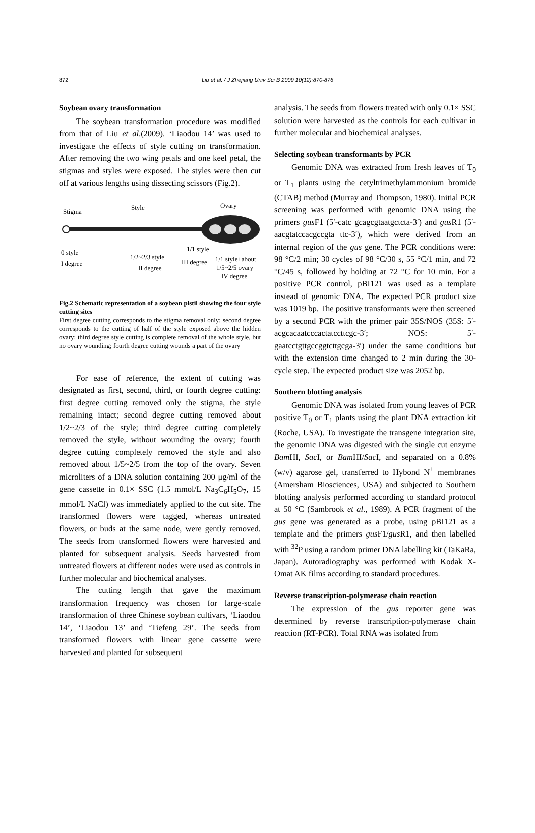872
Liu et al. / J Zhejiang Univ Sci B 2009 10(12):870-876
Soybean ovary transformation
The soybean transformation procedure was modified from that of Liu et al.(2009). ‘Liaodou 14’ was used to investigate the effects of style cutting on transformation. After removing the two wing petals and one keel petal, the stigmas and styles were exposed. The styles were then cut off at various lengths using dissecting scissors (Fig.2).
Stigma
Style Ovary
0 style
I degree
1/2~2/3 style
II degree
1/1 style
III degree 1/1 style+about
1/5~2/5 ovary
IV degree
Fig.2 Schematic representation of a soybean pistil showing the four style cutting sites
First degree cutting corresponds to the stigma removal only; second degree corresponds to the cutting of half of the style exposed above the hidden ovary; third degree style cutting is complete removal of the whole style, but no ovary wounding; fourth degree cutting wounds a part of the ovary
For ease of reference, the extent of cutting was designated as first, second, third, or fourth degree cutting: first degree cutting removed only the stigma, the style remaining intact; second degree cutting removed about 1/2~2/3 of the style; third degree cutting completely removed the style, without wounding the ovary; fourth degree cutting completely removed the style and also removed about 1/5~2/5 from the top of the ovary. Seven microliters of a DNA solution containing 200 μg/ml of the gene cassette in 0.1× SSC (1.5 mmol/L Na<sub>3</sub>C<sub>6</sub>H<sub>5</sub>O<sub>7</sub>, 15 mmol/L NaCl) was immediately applied to the cut site. The transformed flowers were tagged, whereas untreated flowers, or buds at the same node, were gently removed. The seeds from transformed flowers were harvested and planted for subsequent analysis. Seeds harvested from untreated flowers at different nodes were used as controls in further molecular and biochemical analyses.
The cutting length that gave the maximum transformation frequency was chosen for large-scale transformation of three Chinese soybean cultivars, ‘Liaodou 14’, ‘Liaodou 13’ and ‘Tiefeng 29’. The seeds from transformed flowers with linear gene cassette were harvested and planted for subsequent
analysis. The seeds from flowers treated with only 0.1× SSC solution were harvested as the controls for each cultivar in further molecular and biochemical analyses.
Selecting soybean transformants by PCR
Genomic DNA was extracted from fresh leaves of T<sub>0</sub> or T<sub>1</sub> plants using the cetyltrimethylammonium bromide (CTAB) method (Murray and Thompson, 1980). Initial PCR screening was performed with genomic DNA using the primers gus F1 (5′-catc gcagcgtaatgctcta-3′) and gus R1 (5′-aacgtatccacgccgta ttc-3′), which were derived from an internal region of the gus gene. The PCR conditions were: 98 °C/2 min; 30 cycles of 98 °C/30 s, 55 °C/1 min, and 72 °C/45 s, followed by holding at 72 °C for 10 min. For a positive PCR control, pBI121 was used as a template instead of genomic DNA. The expected PCR product size was 1019 bp. The positive transformants were then screened by a second PCR with the primer pair 35S/NOS (35S: 5′-acgcacaatcccactatccttcgc-3′; NOS: 5′-gaatcctgttgccggtcttgcga-3′) under the same conditions but with the extension time changed to 2 min during the 30-cycle step. The expected product size was 2052 bp.
Southern blotting analysis
Genomic DNA was isolated from young leaves of PCR positive T<sub>0</sub> or T<sub>1</sub> plants using the plant DNA extraction kit (Roche, USA). To investigate the transgene integration site, the genomic DNA was digested with the single cut enzyme Bam HI, Sac I, or Bam HI/Sac I, and separated on a 0.8% (w/v) agarose gel, transferred to Hybond N<sup>+</sup> membranes (Amersham Biosciences, USA) and subjected to Southern blotting analysis performed according to standard protocol at 50 °C (Sambrook et al., 1989). A PCR fragment of the gus gene was generated as a probe, using pBI121 as a template and the primers gus F1/gus R1, and then labelled with <sup>32</sup>P using a random primer DNA labelling kit (TaKaRa, Japan). Autoradiography was performed with Kodak X-Omat AK films according to standard procedures.
Reverse transcription-polymerase chain reaction
The expression of the gus reporter gene was determined by reverse transcription-polymerase chain reaction (RT-PCR). Total RNA was isolated from